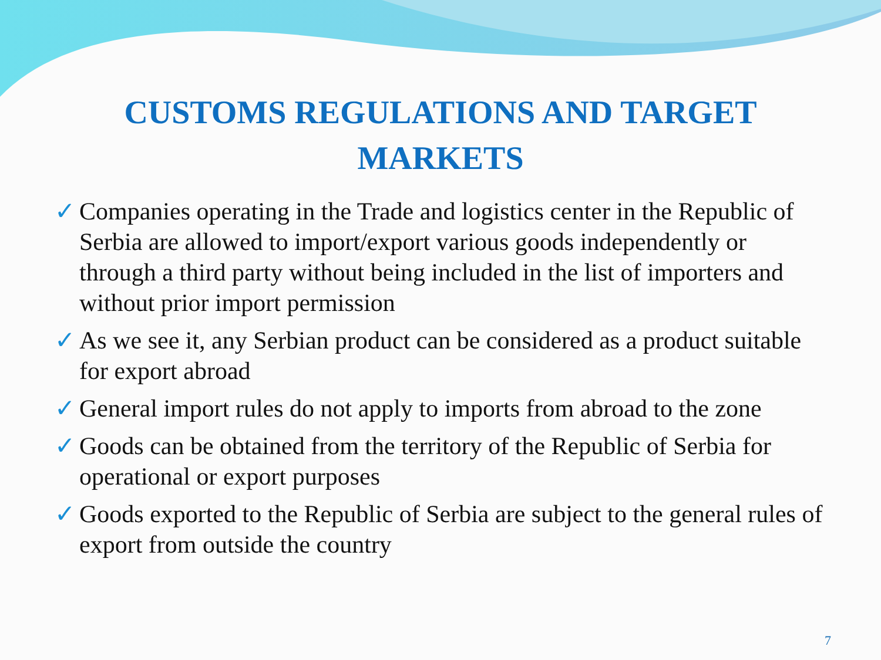CUSTOMS REGULATIONS AND TARGET
MARKETS
✓ Companies operating in the Trade and logistics center in the Republic of Serbia are allowed to import/export various goods independently or through a third party without being included in the list of importers and without prior import permission
✓ As we see it, any Serbian product can be considered as a product suitable for export abroad
✓ General import rules do not apply to imports from abroad to the zone
✓ Goods can be obtained from the territory of the Republic of Serbia for operational or export purposes
✓ Goods exported to the Republic of Serbia are subject to the general rules of export from outside the country
7